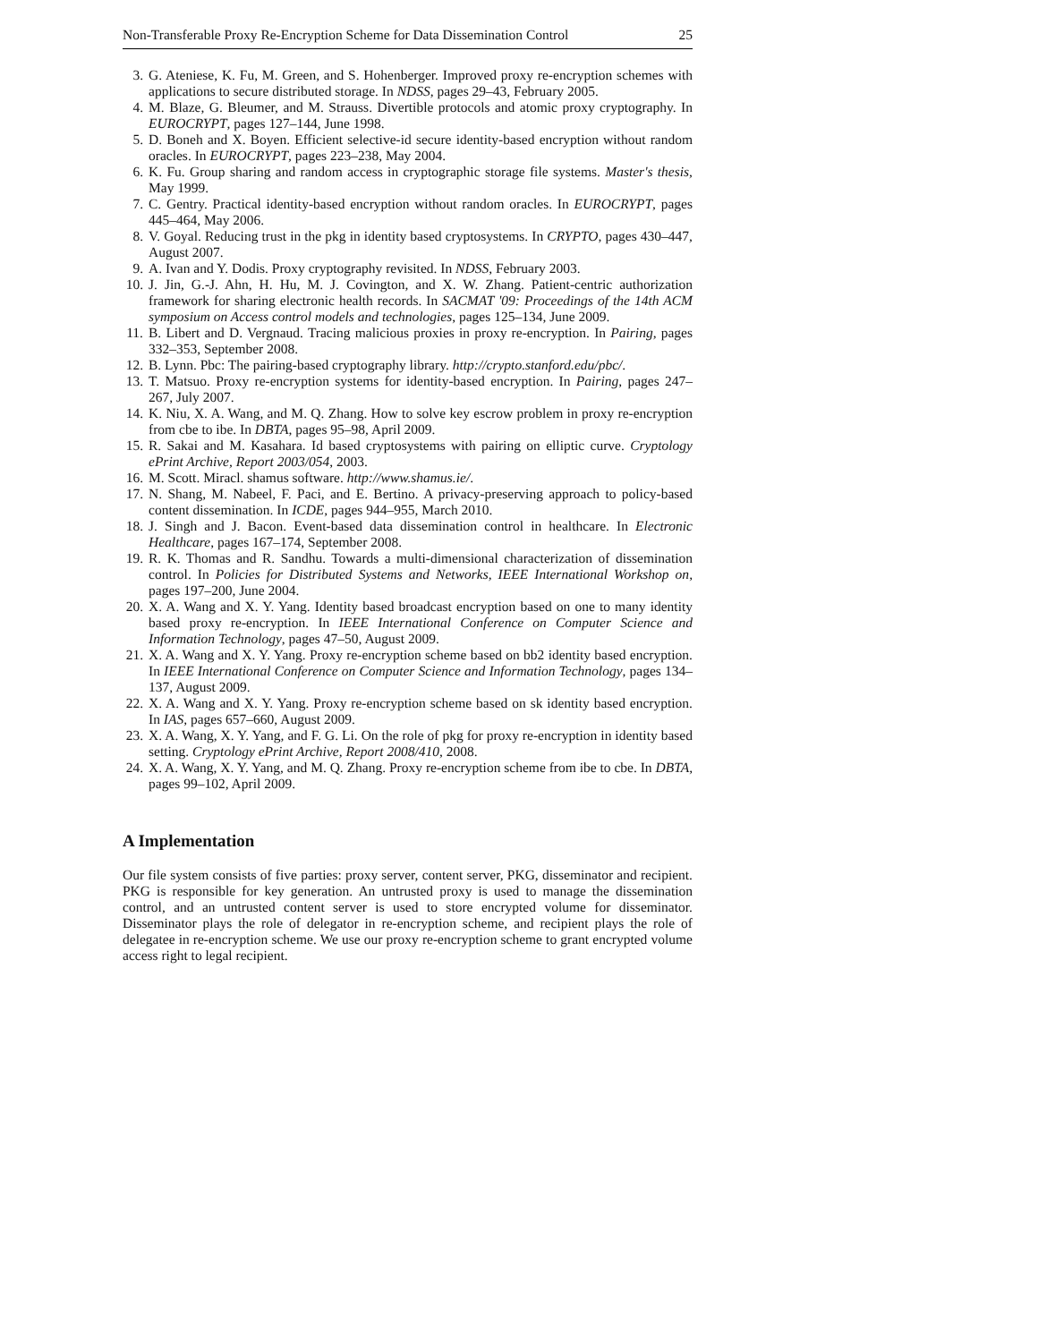Non-Transferable Proxy Re-Encryption Scheme for Data Dissemination Control 25
3. G. Ateniese, K. Fu, M. Green, and S. Hohenberger. Improved proxy re-encryption schemes with applications to secure distributed storage. In NDSS, pages 29–43, February 2005.
4. M. Blaze, G. Bleumer, and M. Strauss. Divertible protocols and atomic proxy cryptography. In EUROCRYPT, pages 127–144, June 1998.
5. D. Boneh and X. Boyen. Efficient selective-id secure identity-based encryption without random oracles. In EUROCRYPT, pages 223–238, May 2004.
6. K. Fu. Group sharing and random access in cryptographic storage file systems. Master's thesis, May 1999.
7. C. Gentry. Practical identity-based encryption without random oracles. In EUROCRYPT, pages 445–464, May 2006.
8. V. Goyal. Reducing trust in the pkg in identity based cryptosystems. In CRYPTO, pages 430–447, August 2007.
9. A. Ivan and Y. Dodis. Proxy cryptography revisited. In NDSS, February 2003.
10. J. Jin, G.-J. Ahn, H. Hu, M. J. Covington, and X. W. Zhang. Patient-centric authorization framework for sharing electronic health records. In SACMAT '09: Proceedings of the 14th ACM symposium on Access control models and technologies, pages 125–134, June 2009.
11. B. Libert and D. Vergnaud. Tracing malicious proxies in proxy re-encryption. In Pairing, pages 332–353, September 2008.
12. B. Lynn. Pbc: The pairing-based cryptography library. http://crypto.stanford.edu/pbc/.
13. T. Matsuo. Proxy re-encryption systems for identity-based encryption. In Pairing, pages 247–267, July 2007.
14. K. Niu, X. A. Wang, and M. Q. Zhang. How to solve key escrow problem in proxy re-encryption from cbe to ibe. In DBTA, pages 95–98, April 2009.
15. R. Sakai and M. Kasahara. Id based cryptosystems with pairing on elliptic curve. Cryptology ePrint Archive, Report 2003/054, 2003.
16. M. Scott. Miracl. shamus software. http://www.shamus.ie/.
17. N. Shang, M. Nabeel, F. Paci, and E. Bertino. A privacy-preserving approach to policy-based content dissemination. In ICDE, pages 944–955, March 2010.
18. J. Singh and J. Bacon. Event-based data dissemination control in healthcare. In Electronic Healthcare, pages 167–174, September 2008.
19. R. K. Thomas and R. Sandhu. Towards a multi-dimensional characterization of dissemination control. In Policies for Distributed Systems and Networks, IEEE International Workshop on, pages 197–200, June 2004.
20. X. A. Wang and X. Y. Yang. Identity based broadcast encryption based on one to many identity based proxy re-encryption. In IEEE International Conference on Computer Science and Information Technology, pages 47–50, August 2009.
21. X. A. Wang and X. Y. Yang. Proxy re-encryption scheme based on bb2 identity based encryption. In IEEE International Conference on Computer Science and Information Technology, pages 134–137, August 2009.
22. X. A. Wang and X. Y. Yang. Proxy re-encryption scheme based on sk identity based encryption. In IAS, pages 657–660, August 2009.
23. X. A. Wang, X. Y. Yang, and F. G. Li. On the role of pkg for proxy re-encryption in identity based setting. Cryptology ePrint Archive, Report 2008/410, 2008.
24. X. A. Wang, X. Y. Yang, and M. Q. Zhang. Proxy re-encryption scheme from ibe to cbe. In DBTA, pages 99–102, April 2009.
A Implementation
Our file system consists of five parties: proxy server, content server, PKG, disseminator and recipient. PKG is responsible for key generation. An untrusted proxy is used to manage the dissemination control, and an untrusted content server is used to store encrypted volume for disseminator. Disseminator plays the role of delegator in re-encryption scheme, and recipient plays the role of delegatee in re-encryption scheme. We use our proxy re-encryption scheme to grant encrypted volume access right to legal recipient.